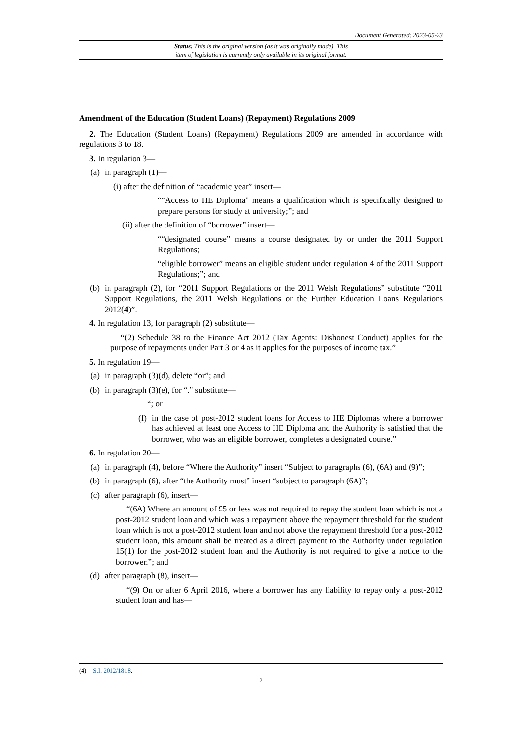Document Generated: 2023-05-23
Status: This is the original version (as it was originally made). This
item of legislation is currently only available in its original format.
Amendment of the Education (Student Loans) (Repayment) Regulations 2009
2. The Education (Student Loans) (Repayment) Regulations 2009 are amended in accordance with regulations 3 to 18.
3. In regulation 3—
(a) in paragraph (1)—
(i) after the definition of “academic year” insert—
““Access to HE Diploma” means a qualification which is specifically designed to prepare persons for study at university;”; and
(ii) after the definition of “borrower” insert—
““designated course” means a course designated by or under the 2011 Support Regulations;
“eligible borrower” means an eligible student under regulation 4 of the 2011 Support Regulations;”; and
(b) in paragraph (2), for “2011 Support Regulations or the 2011 Welsh Regulations” substitute “2011 Support Regulations, the 2011 Welsh Regulations or the Further Education Loans Regulations 2012(4)”.
4. In regulation 13, for paragraph (2) substitute—
“(2) Schedule 38 to the Finance Act 2012 (Tax Agents: Dishonest Conduct) applies for the purpose of repayments under Part 3 or 4 as it applies for the purposes of income tax.”
5. In regulation 19—
(a) in paragraph (3)(d), delete “or”; and
(b) in paragraph (3)(e), for “.” substitute—
“; or
(f) in the case of post-2012 student loans for Access to HE Diplomas where a borrower has achieved at least one Access to HE Diploma and the Authority is satisfied that the borrower, who was an eligible borrower, completes a designated course.”
6. In regulation 20—
(a) in paragraph (4), before “Where the Authority” insert “Subject to paragraphs (6), (6A) and (9)”;
(b) in paragraph (6), after “the Authority must” insert “subject to paragraph (6A)”;
(c) after paragraph (6), insert—
“(6A) Where an amount of £5 or less was not required to repay the student loan which is not a post-2012 student loan and which was a repayment above the repayment threshold for the student loan which is not a post-2012 student loan and not above the repayment threshold for a post-2012 student loan, this amount shall be treated as a direct payment to the Authority under regulation 15(1) for the post-2012 student loan and the Authority is not required to give a notice to the borrower.”; and
(d) after paragraph (8), insert—
“(9) On or after 6 April 2016, where a borrower has any liability to repay only a post-2012 student loan and has—
(4) S.I. 2012/1818.
2